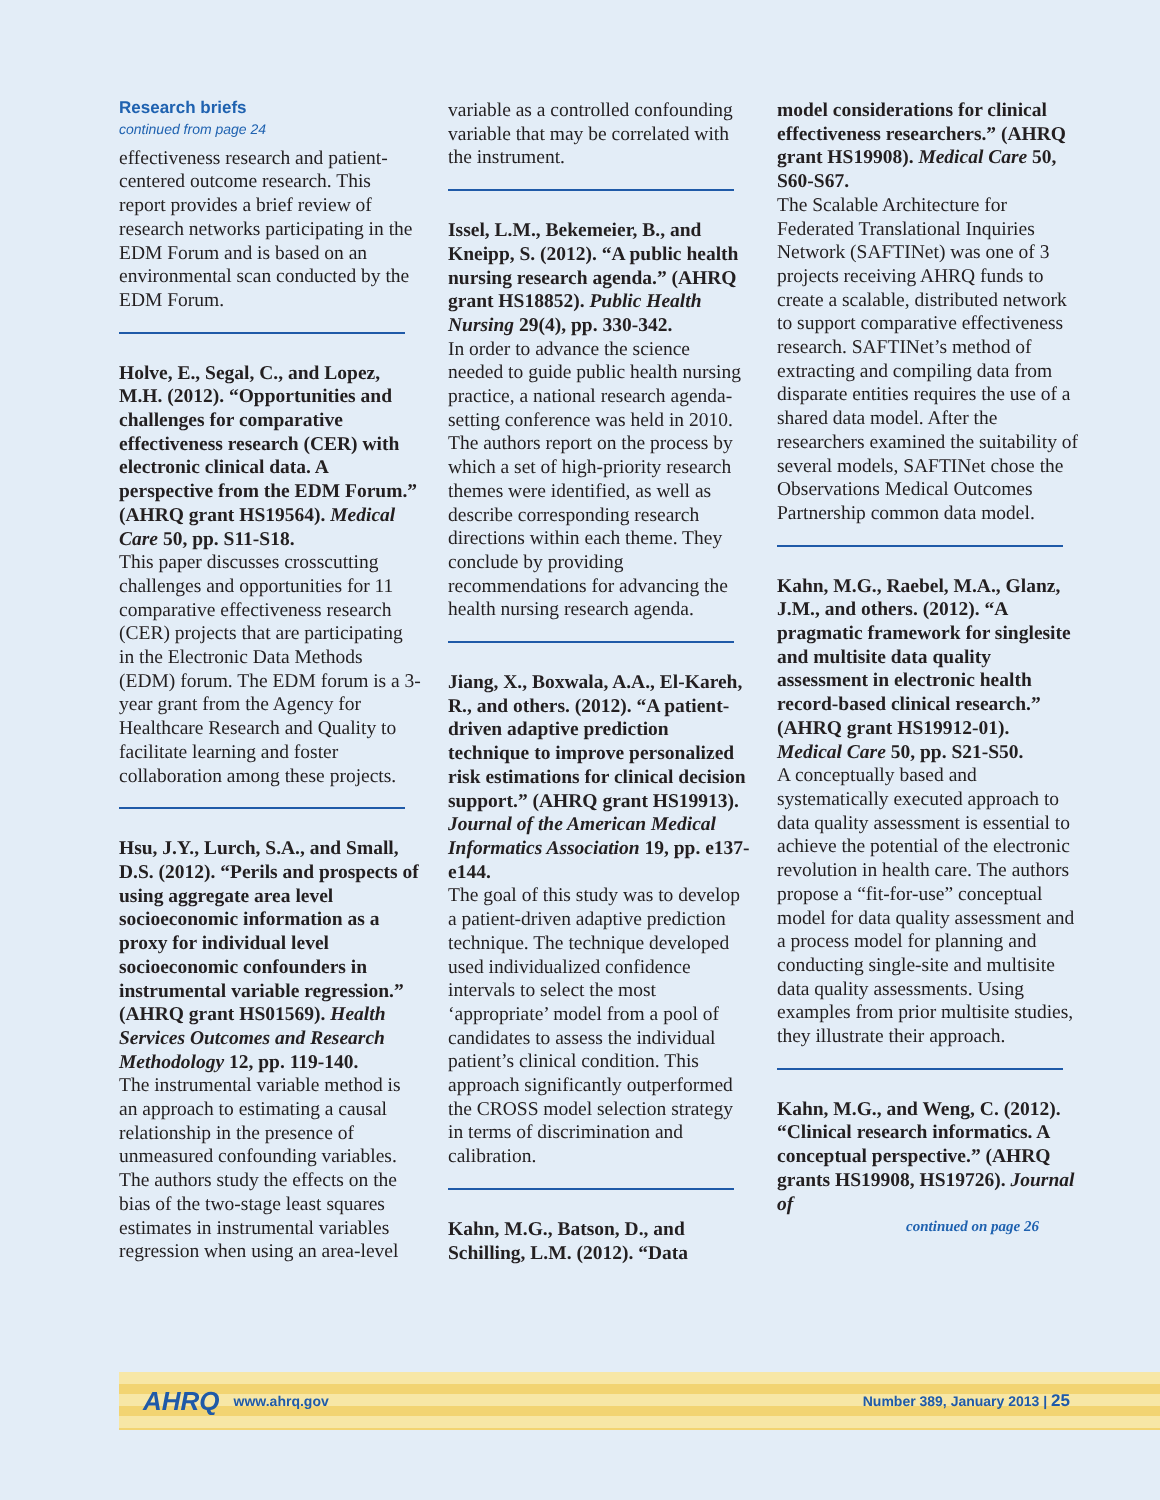Research briefs
continued from page 24
effectiveness research and patient-centered outcome research. This report provides a brief review of research networks participating in the EDM Forum and is based on an environmental scan conducted by the EDM Forum.
Holve, E., Segal, C., and Lopez, M.H. (2012). “Opportunities and challenges for comparative effectiveness research (CER) with electronic clinical data. A perspective from the EDM Forum.” (AHRQ grant HS19564). Medical Care 50, pp. S11-S18.
This paper discusses crosscutting challenges and opportunities for 11 comparative effectiveness research (CER) projects that are participating in the Electronic Data Methods (EDM) forum. The EDM forum is a 3-year grant from the Agency for Healthcare Research and Quality to facilitate learning and foster collaboration among these projects.
Hsu, J.Y., Lurch, S.A., and Small, D.S. (2012). “Perils and prospects of using aggregate area level socioeconomic information as a proxy for individual level socioeconomic confounders in instrumental variable regression.” (AHRQ grant HS01569). Health Services Outcomes and Research Methodology 12, pp. 119-140.
The instrumental variable method is an approach to estimating a causal relationship in the presence of unmeasured confounding variables. The authors study the effects on the bias of the two-stage least squares estimates in instrumental variables regression when using an area-level
variable as a controlled confounding variable that may be correlated with the instrument.
Issel, L.M., Bekemeier, B., and Kneipp, S. (2012). “A public health nursing research agenda.” (AHRQ grant HS18852). Public Health Nursing 29(4), pp. 330-342.
In order to advance the science needed to guide public health nursing practice, a national research agenda-setting conference was held in 2010. The authors report on the process by which a set of high-priority research themes were identified, as well as describe corresponding research directions within each theme. They conclude by providing recommendations for advancing the health nursing research agenda.
Jiang, X., Boxwala, A.A., El-Kareh, R., and others. (2012). “A patient-driven adaptive prediction technique to improve personalized risk estimations for clinical decision support.” (AHRQ grant HS19913). Journal of the American Medical Informatics Association 19, pp. e137-e144.
The goal of this study was to develop a patient-driven adaptive prediction technique. The technique developed used individualized confidence intervals to select the most ‘appropriate’ model from a pool of candidates to assess the individual patient’s clinical condition. This approach significantly outperformed the CROSS model selection strategy in terms of discrimination and calibration.
Kahn, M.G., Batson, D., and Schilling, L.M. (2012). “Data
model considerations for clinical effectiveness researchers.” (AHRQ grant HS19908). Medical Care 50, S60-S67.
The Scalable Architecture for Federated Translational Inquiries Network (SAFTINet) was one of 3 projects receiving AHRQ funds to create a scalable, distributed network to support comparative effectiveness research. SAFTINet’s method of extracting and compiling data from disparate entities requires the use of a shared data model. After the researchers examined the suitability of several models, SAFTINet chose the Observations Medical Outcomes Partnership common data model.
Kahn, M.G., Raebel, M.A., Glanz, J.M., and others. (2012). “A pragmatic framework for singlesite and multisite data quality assessment in electronic health record-based clinical research.” (AHRQ grant HS19912-01). Medical Care 50, pp. S21-S50.
A conceptually based and systematically executed approach to data quality assessment is essential to achieve the potential of the electronic revolution in health care. The authors propose a “fit-for-use” conceptual model for data quality assessment and a process model for planning and conducting single-site and multisite data quality assessments. Using examples from prior multisite studies, they illustrate their approach.
Kahn, M.G., and Weng, C. (2012). “Clinical research informatics. A conceptual perspective.” (AHRQ grants HS19908, HS19726). Journal of
continued on page 26
AHRQ www.ahrq.gov Number 389, January 2013 | 25